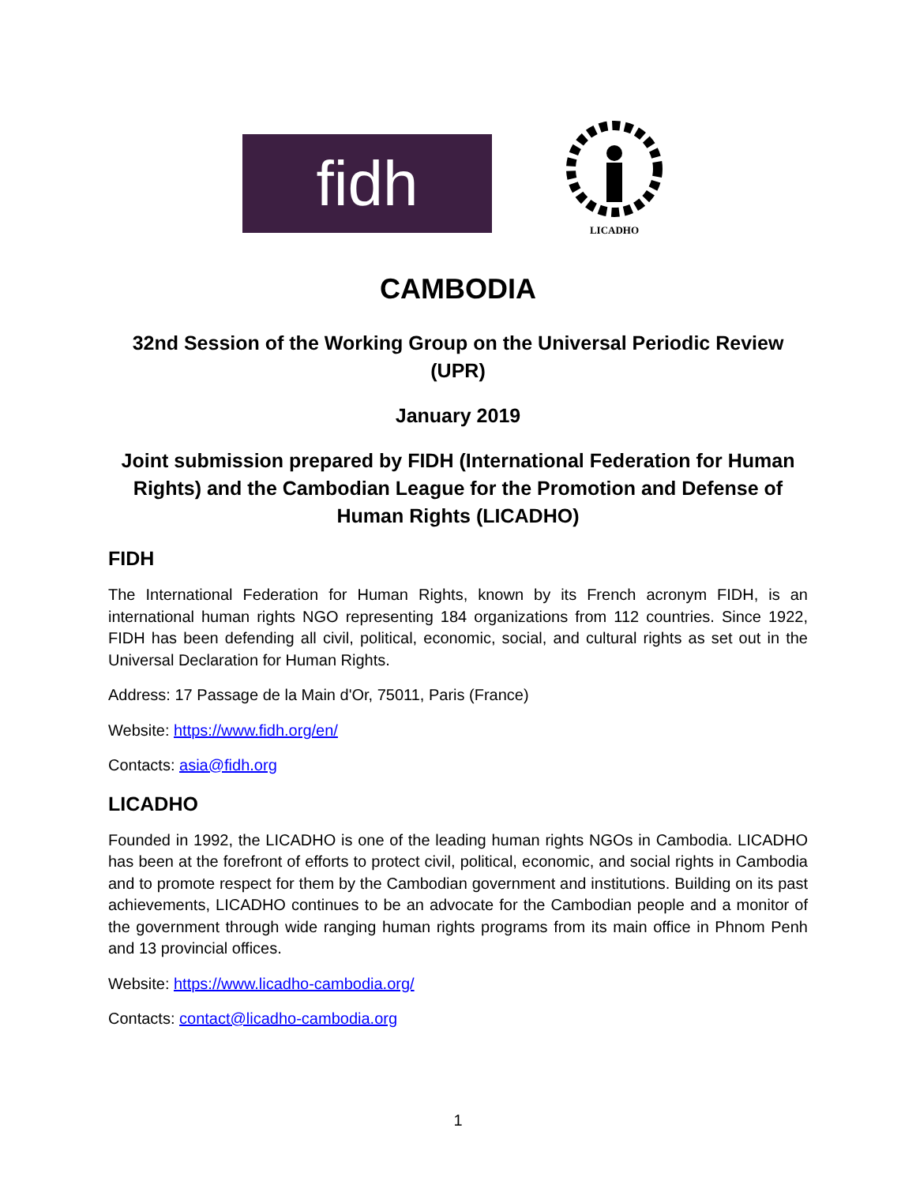fidh
LICADHO
CAMBODIA
32nd Session of the Working Group on the Universal Periodic Review (UPR)
January 2019
Joint submission prepared by FIDH (International Federation for Human Rights) and the Cambodian League for the Promotion and Defense of Human Rights (LICADHO)
FIDH
The International Federation for Human Rights, known by its French acronym FIDH, is an international human rights NGO representing 184 organizations from 112 countries. Since 1922, FIDH has been defending all civil, political, economic, social, and cultural rights as set out in the Universal Declaration for Human Rights.
Address: 17 Passage de la Main d'Or, 75011, Paris (France)
Website: https://www.fidh.org/en/
Contacts: asia@fidh.org
LICADHO
Founded in 1992, the LICADHO is one of the leading human rights NGOs in Cambodia. LICADHO has been at the forefront of efforts to protect civil, political, economic, and social rights in Cambodia and to promote respect for them by the Cambodian government and institutions. Building on its past achievements, LICADHO continues to be an advocate for the Cambodian people and a monitor of the government through wide ranging human rights programs from its main office in Phnom Penh and 13 provincial offices.
Website: https://www.licadho-cambodia.org/
Contacts: contact@licadho-cambodia.org
1